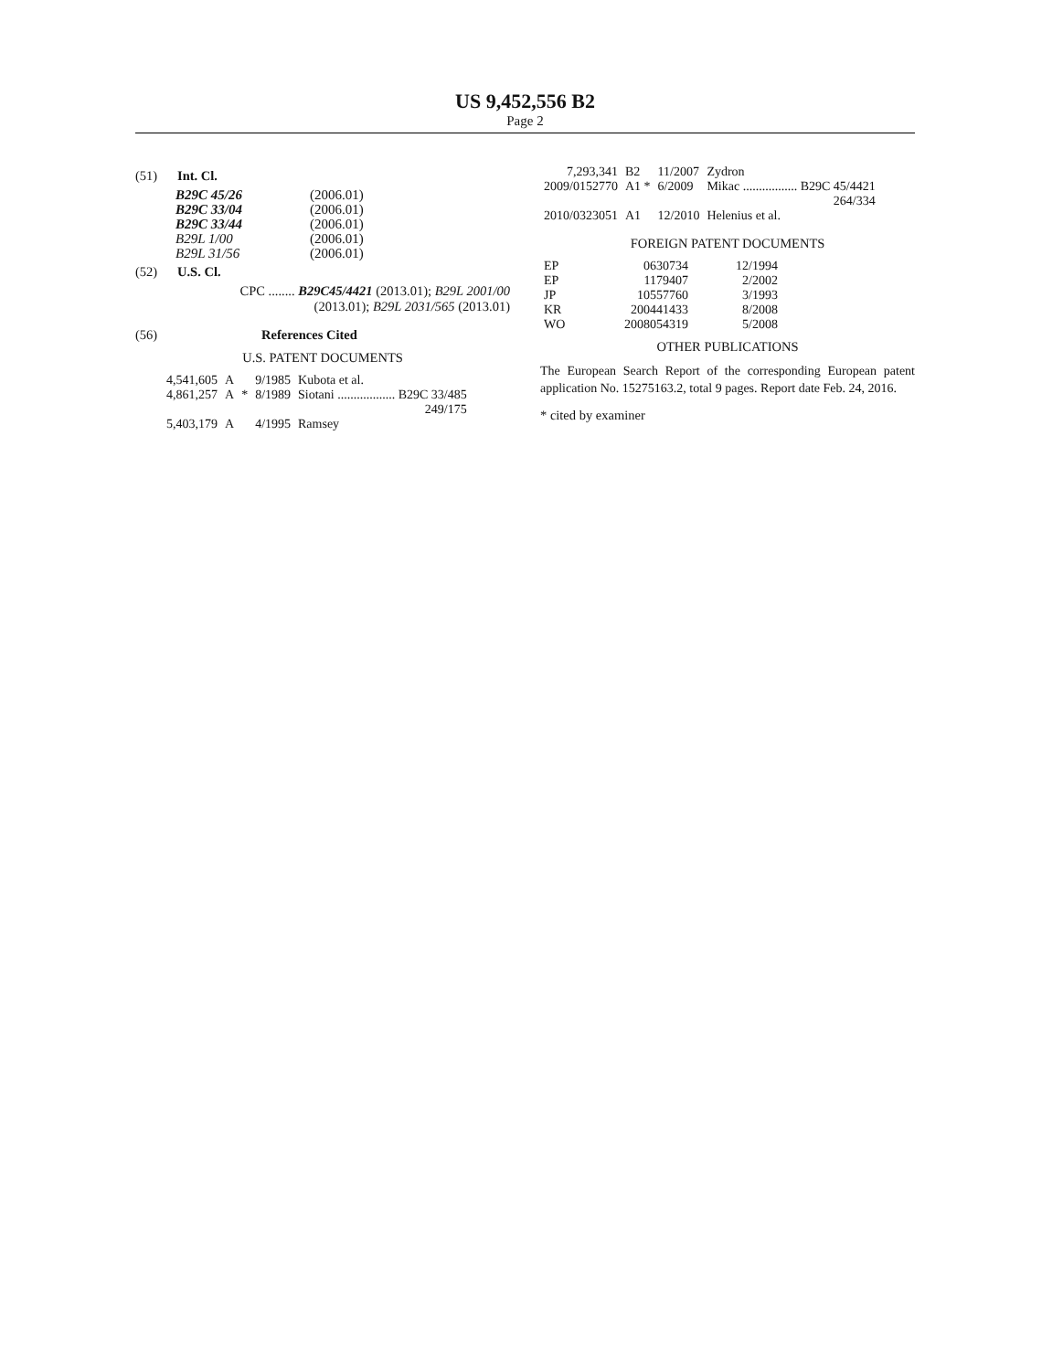US 9,452,556 B2
Page 2
(51) Int. Cl.
| B29C 45/26 | (2006.01) |
| B29C 33/04 | (2006.01) |
| B29C 33/44 | (2006.01) |
| B29L 1/00 | (2006.01) |
| B29L 31/56 | (2006.01) |
(52) U.S. Cl.
CPC ........ B29C45/4421 (2013.01); B29L 2001/00
(2013.01); B29L 2031/565 (2013.01)
(56) References Cited
U.S. PATENT DOCUMENTS
| 4,541,605 | A | | 9/1985 | Kubota et al. |
| 4,861,257 | A | * | 8/1989 | Siotani .................. B29C 33/485 249/175 |
| 5,403,179 | A | | 4/1995 | Ramsey |
| 7,293,341 | B2 | 11/2007 | Zydron |
| 2009/0152770 | A1 * | 6/2009 | Mikac ................. B29C 45/4421 264/334 |
| 2010/0323051 | A1 | 12/2010 | Helenius et al. |
FOREIGN PATENT DOCUMENTS
| EP | 0630734 | 12/1994 |
| EP | 1179407 | 2/2002 |
| JP | 10557760 | 3/1993 |
| KR | 200441433 | 8/2008 |
| WO | 2008054319 | 5/2008 |
OTHER PUBLICATIONS
The European Search Report of the corresponding European patent application No. 15275163.2, total 9 pages. Report date Feb. 24, 2016.
* cited by examiner